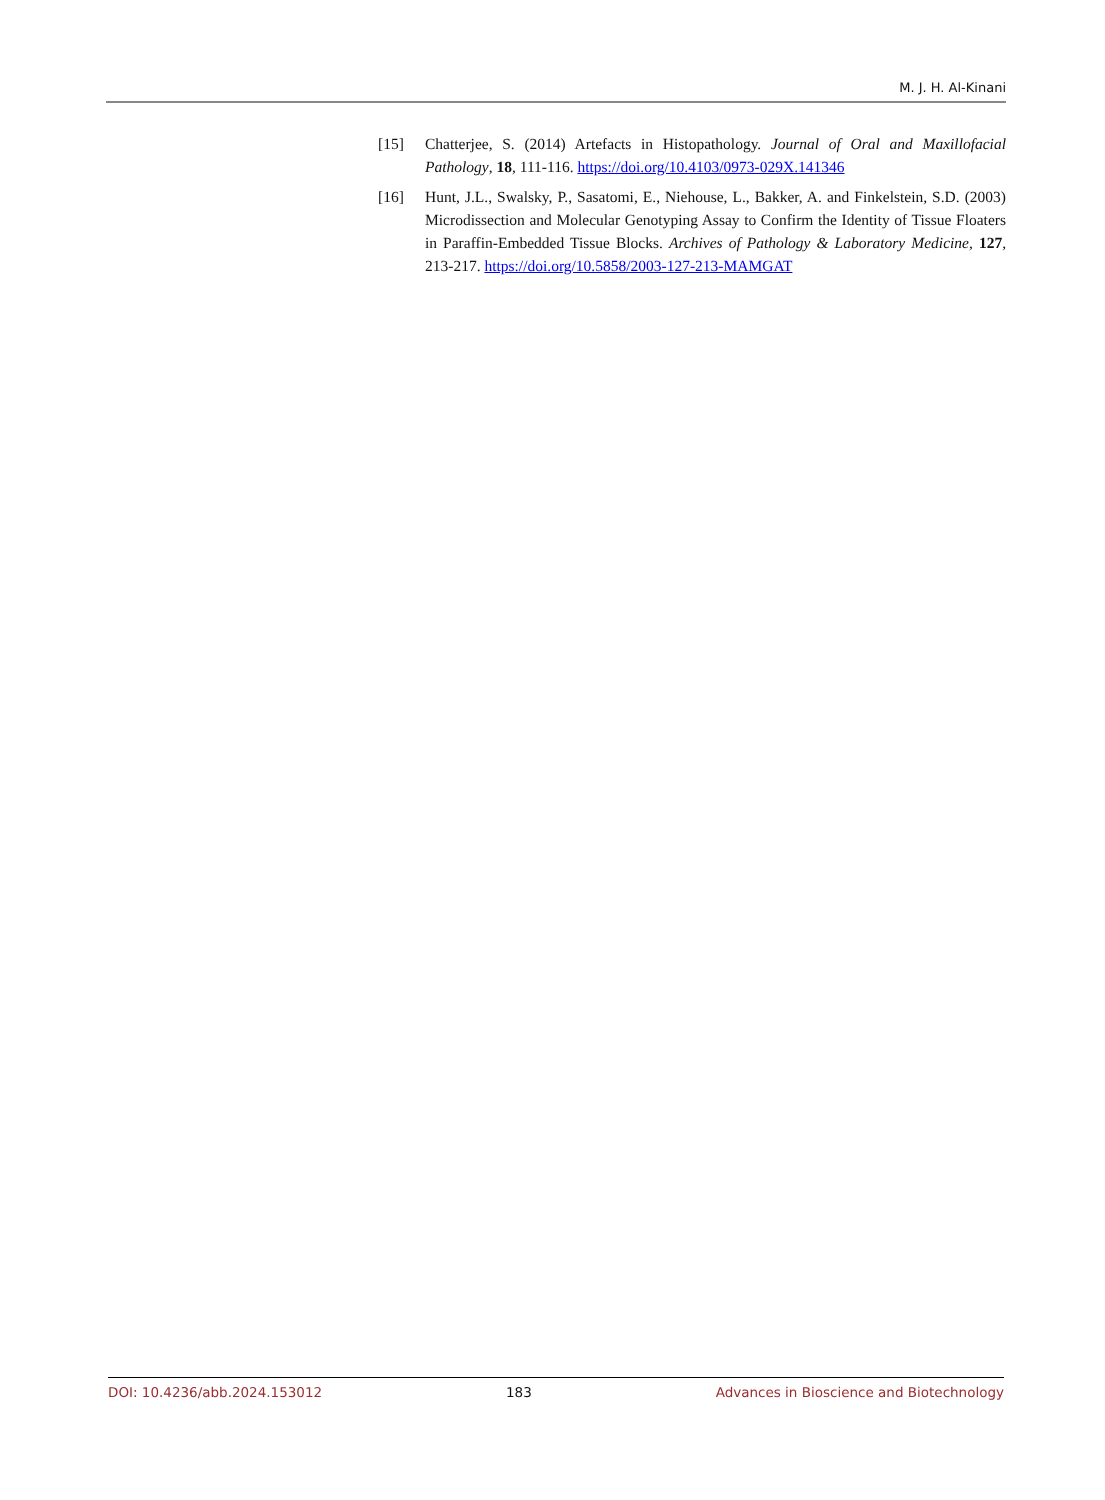M. J. H. Al-Kinani
[15] Chatterjee, S. (2014) Artefacts in Histopathology. Journal of Oral and Maxillofacial Pathology, 18, 111-116. https://doi.org/10.4103/0973-029X.141346
[16] Hunt, J.L., Swalsky, P., Sasatomi, E., Niehouse, L., Bakker, A. and Finkelstein, S.D. (2003) Microdissection and Molecular Genotyping Assay to Confirm the Identity of Tissue Floaters in Paraffin-Embedded Tissue Blocks. Archives of Pathology & Laboratory Medicine, 127, 213-217. https://doi.org/10.5858/2003-127-213-MAMGAT
DOI: 10.4236/abb.2024.153012 183 Advances in Bioscience and Biotechnology